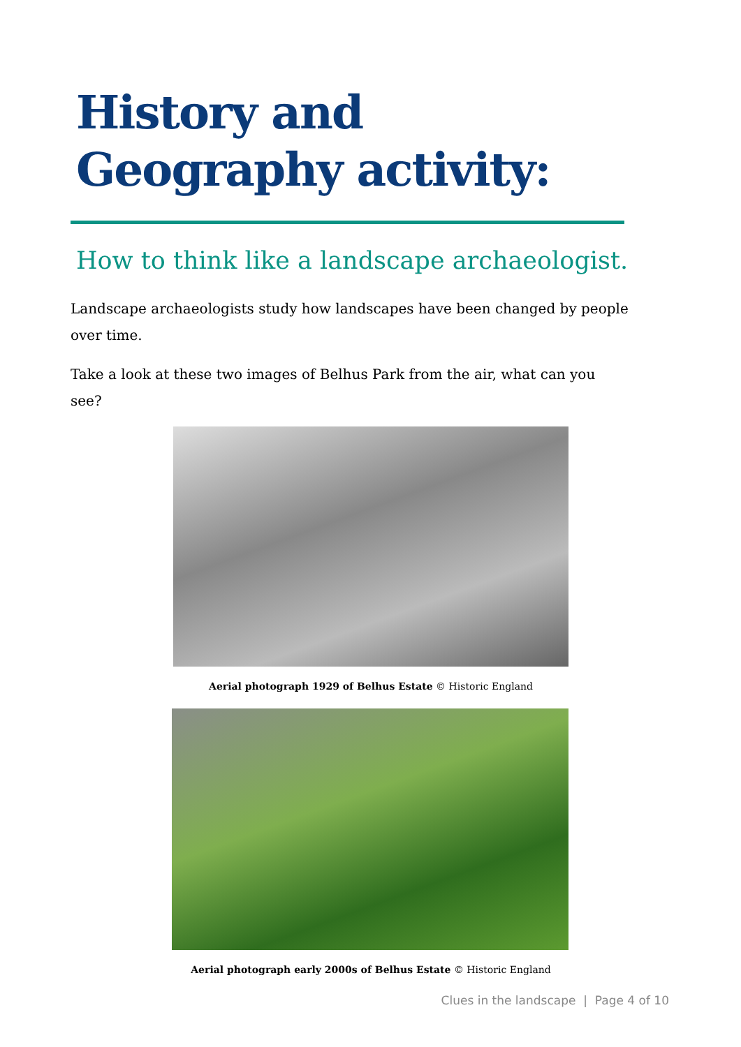History and
Geography activity:
How to think like a landscape archaeologist.
Landscape archaeologists study how landscapes have been changed by people over time.
Take a look at these two images of Belhus Park from the air, what can you see?
Aerial photograph 1929 of Belhus Estate © Historic England
Aerial photograph early 2000s of Belhus Estate © Historic England
Clues in the landscape | Page 4 of 10